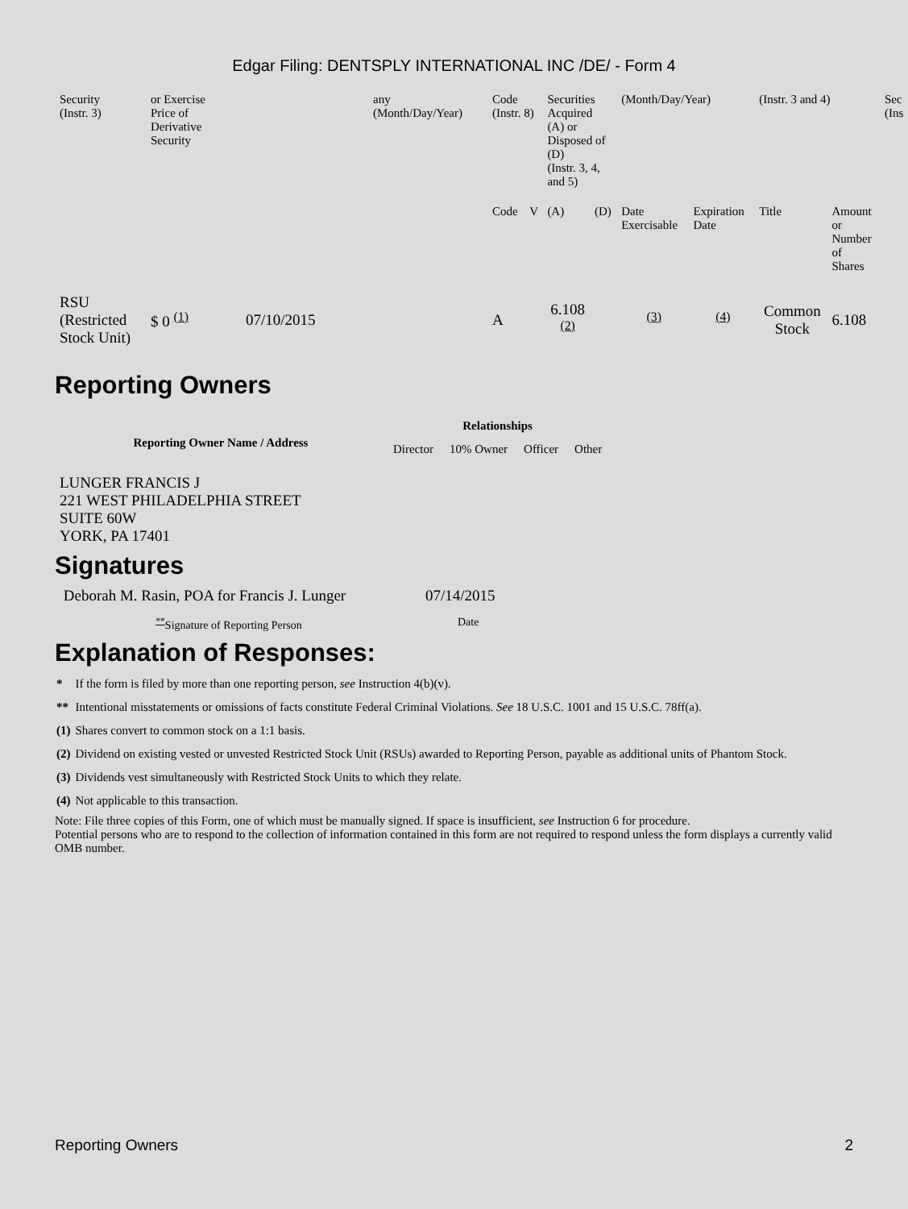Edgar Filing: DENTSPLY INTERNATIONAL INC /DE/ - Form 4
| Security (Instr. 3) | or Exercise Price of Derivative Security | | any (Month/Day/Year) | Code (Instr. 8) | | Securities Acquired (A) or Disposed of (D) (Instr. 3, 4, and 5) | | (Month/Day/Year) | | (Instr. 3 and 4) | | Sec (Ins |
| | | | | Code | V | (A) | (D) | Date Exercisable | Expiration Date | Title | Amount or Number of Shares | |
| RSU (Restricted Stock Unit) | $ 0 <sup>(1)</sup> | 07/10/2015 | | A | | 6.108 <sup>(2)</sup> | | <sup>(3)</sup> | <sup>(4)</sup> | Common Stock | 6.108 | |
Reporting Owners
| Reporting Owner Name / Address | Relationships | | | |
| --- | --- | --- | --- | --- |
| | Director | 10% Owner | Officer | Other |
| LUNGER FRANCIS J 221 WEST PHILADELPHIA STREET SUITE 60W YORK, PA 17401 | | | | |
Signatures
| Deborah M. Rasin, POA for Francis J. Lunger | 07/14/2015 |
| <sup>**</sup> Signature of Reporting Person | Date |
Explanation of Responses:
| * | If the form is filed by more than one reporting person, see Instruction 4(b)(v). |
| ** | Intentional misstatements or omissions of facts constitute Federal Criminal Violations. See 18 U.S.C. 1001 and 15 U.S.C. 78ff(a). |
| (1) | Shares convert to common stock on a 1:1 basis. |
| (2) | Dividend on existing vested or unvested Restricted Stock Unit (RSUs) awarded to Reporting Person, payable as additional units of Phantom Stock. |
| (3) | Dividends vest simultaneously with Restricted Stock Units to which they relate. |
| (4) | Not applicable to this transaction. |
Note: File three copies of this Form, one of which must be manually signed. If space is insufficient, see Instruction 6 for procedure.
Potential persons who are to respond to the collection of information contained in this form are not required to respond unless the form displays a currently valid OMB number.
Reporting Owners 2